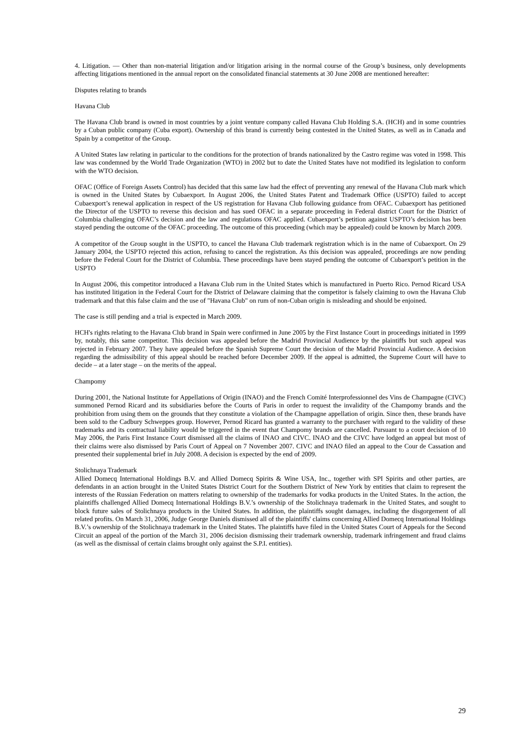4. Litigation. — Other than non-material litigation and/or litigation arising in the normal course of the Group’s business, only developments affecting litigations mentioned in the annual report on the consolidated financial statements at 30 June 2008 are mentioned hereafter:
Disputes relating to brands
Havana Club
The Havana Club brand is owned in most countries by a joint venture company called Havana Club Holding S.A. (HCH) and in some countries by a Cuban public company (Cuba export). Ownership of this brand is currently being contested in the United States, as well as in Canada and Spain by a competitor of the Group.
A United States law relating in particular to the conditions for the protection of brands nationalized by the Castro regime was voted in 1998. This law was condemned by the World Trade Organization (WTO) in 2002 but to date the United States have not modified its legislation to conform with the WTO decision.
OFAC (Office of Foreign Assets Control) has decided that this same law had the effect of preventing any renewal of the Havana Club mark which is owned in the United States by Cubaexport. In August 2006, the United States Patent and Trademark Office (USPTO) failed to accept Cubaexport’s renewal application in respect of the US registration for Havana Club following guidance from OFAC. Cubaexport has petitioned the Director of the USPTO to reverse this decision and has sued OFAC in a separate proceeding in Federal district Court for the District of Columbia challenging OFAC’s decision and the law and regulations OFAC applied. Cubaexport’s petition against USPTO’s decision has been stayed pending the outcome of the OFAC proceeding. The outcome of this proceeding (which may be appealed) could be known by March 2009.
A competitor of the Group sought in the USPTO, to cancel the Havana Club trademark registration which is in the name of Cubaexport. On 29 January 2004, the USPTO rejected this action, refusing to cancel the registration. As this decision was appealed, proceedings are now pending before the Federal Court for the District of Columbia. These proceedings have been stayed pending the outcome of Cubaexport’s petition in the USPTO
In August 2006, this competitor introduced a Havana Club rum in the United States which is manufactured in Puerto Rico. Pernod Ricard USA has instituted litigation in the Federal Court for the District of Delaware claiming that the competitor is falsely claiming to own the Havana Club trademark and that this false claim and the use of "Havana Club" on rum of non-Cuban origin is misleading and should be enjoined.
The case is still pending and a trial is expected in March 2009.
HCH's rights relating to the Havana Club brand in Spain were confirmed in June 2005 by the First Instance Court in proceedings initiated in 1999 by, notably, this same competitor. This decision was appealed before the Madrid Provincial Audience by the plaintiffs but such appeal was rejected in February 2007. They have appealed before the Spanish Supreme Court the decision of the Madrid Provincial Audience. A decision regarding the admissibility of this appeal should be reached before December 2009. If the appeal is admitted, the Supreme Court will have to decide – at a later stage – on the merits of the appeal.
Champomy
During 2001, the National Institute for Appellations of Origin (INAO) and the French Comité Interprofessionnel des Vins de Champagne (CIVC) summoned Pernod Ricard and its subsidiaries before the Courts of Paris in order to request the invalidity of the Champomy brands and the prohibition from using them on the grounds that they constitute a violation of the Champagne appellation of origin. Since then, these brands have been sold to the Cadbury Schweppes group. However, Pernod Ricard has granted a warranty to the purchaser with regard to the validity of these trademarks and its contractual liability would be triggered in the event that Champomy brands are cancelled. Pursuant to a court decision of 10 May 2006, the Paris First Instance Court dismissed all the claims of INAO and CIVC. INAO and the CIVC have lodged an appeal but most of their claims were also dismissed by Paris Court of Appeal on 7 November 2007. CIVC and INAO filed an appeal to the Cour de Cassation and presented their supplemental brief in July 2008. A decision is expected by the end of 2009.
Stolichnaya Trademark
Allied Domecq International Holdings B.V. and Allied Domecq Spirits & Wine USA, Inc., together with SPI Spirits and other parties, are defendants in an action brought in the United States District Court for the Southern District of New York by entities that claim to represent the interests of the Russian Federation on matters relating to ownership of the trademarks for vodka products in the United States. In the action, the plaintiffs challenged Allied Domecq International Holdings B.V.’s ownership of the Stolichnaya trademark in the United States, and sought to block future sales of Stolichnaya products in the United States. In addition, the plaintiffs sought damages, including the disgorgement of all related profits. On March 31, 2006, Judge George Daniels dismissed all of the plaintiffs' claims concerning Allied Domecq International Holdings B.V.’s ownership of the Stolichnaya trademark in the United States. The plaintiffs have filed in the United States Court of Appeals for the Second Circuit an appeal of the portion of the March 31, 2006 decision dismissing their trademark ownership, trademark infringement and fraud claims (as well as the dismissal of certain claims brought only against the S.P.I. entities).
29